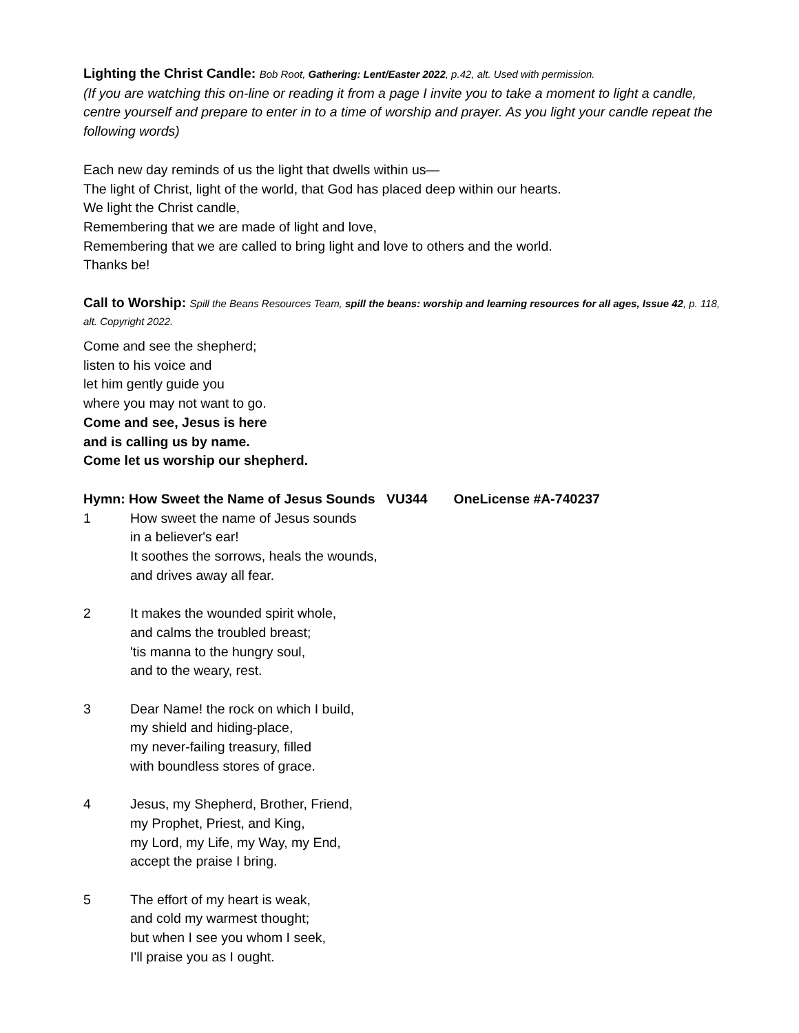Lighting the Christ Candle: Bob Root, Gathering: Lent/Easter 2022, p.42, alt. Used with permission.
(If you are watching this on-line or reading it from a page I invite you to take a moment to light a candle, centre yourself and prepare to enter in to a time of worship and prayer. As you light your candle repeat the following words)
Each new day reminds of us the light that dwells within us—
The light of Christ, light of the world, that God has placed deep within our hearts.
We light the Christ candle,
Remembering that we are made of light and love,
Remembering that we are called to bring light and love to others and the world.
Thanks be!
Call to Worship: Spill the Beans Resources Team, spill the beans: worship and learning resources for all ages, Issue 42, p. 118, alt. Copyright 2022.
Come and see the shepherd;
listen to his voice and
let him gently guide you
where you may not want to go.
Come and see, Jesus is here
and is calling us by name.
Come let us worship our shepherd.
Hymn: How Sweet the Name of Jesus Sounds VU344 OneLicense #A-740237
1 How sweet the name of Jesus sounds
in a believer's ear!
It soothes the sorrows, heals the wounds,
and drives away all fear.
2 It makes the wounded spirit whole,
and calms the troubled breast;
'tis manna to the hungry soul,
and to the weary, rest.
3 Dear Name! the rock on which I build,
my shield and hiding-place,
my never-failing treasury, filled
with boundless stores of grace.
4 Jesus, my Shepherd, Brother, Friend,
my Prophet, Priest, and King,
my Lord, my Life, my Way, my End,
accept the praise I bring.
5 The effort of my heart is weak,
and cold my warmest thought;
but when I see you whom I seek,
I'll praise you as I ought.